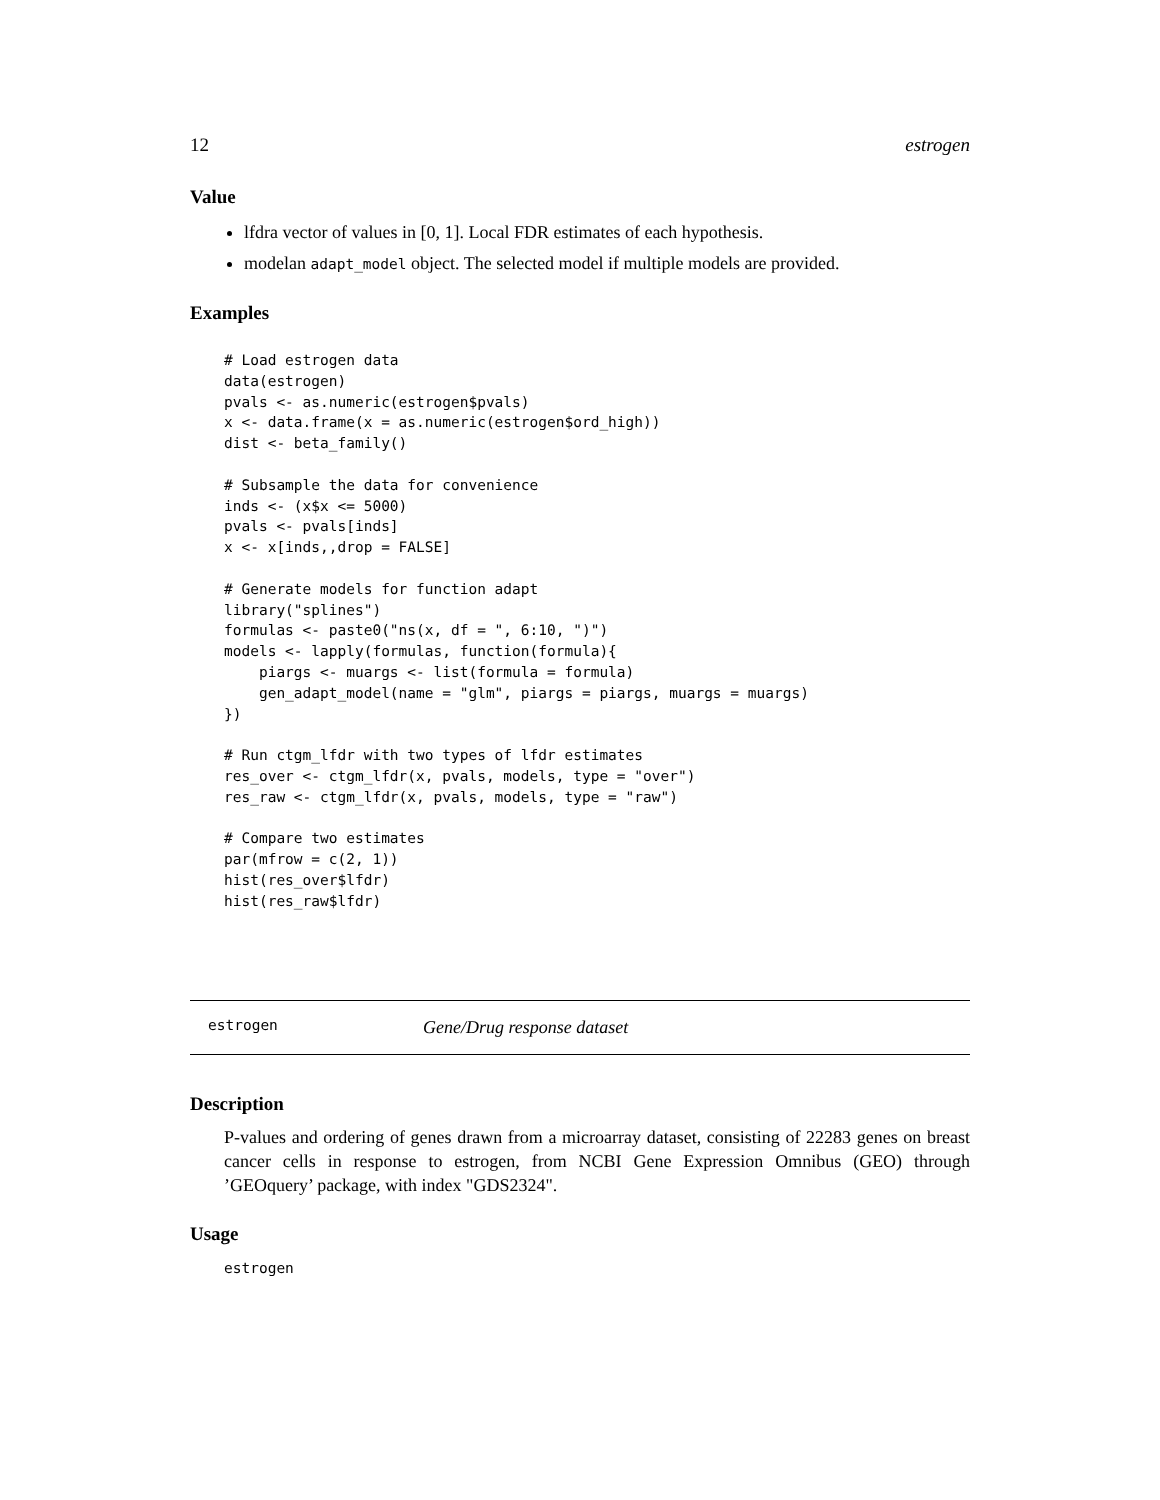12 estrogen
Value
lfdra vector of values in [0, 1]. Local FDR estimates of each hypothesis.
modelan adapt_model object. The selected model if multiple models are provided.
Examples
# Load estrogen data
data(estrogen)
pvals <- as.numeric(estrogen$pvals)
x <- data.frame(x = as.numeric(estrogen$ord_high))
dist <- beta_family()

# Subsample the data for convenience
inds <- (x$x <= 5000)
pvals <- pvals[inds]
x <- x[inds,,drop = FALSE]

# Generate models for function adapt
library("splines")
formulas <- paste0("ns(x, df = ", 6:10, ")")
models <- lapply(formulas, function(formula){
    piargs <- muargs <- list(formula = formula)
    gen_adapt_model(name = "glm", piargs = piargs, muargs = muargs)
})

# Run ctgm_lfdr with two types of lfdr estimates
res_over <- ctgm_lfdr(x, pvals, models, type = "over")
res_raw <- ctgm_lfdr(x, pvals, models, type = "raw")

# Compare two estimates
par(mfrow = c(2, 1))
hist(res_over$lfdr)
hist(res_raw$lfdr)
estrogen Gene/Drug response dataset
Description
P-values and ordering of genes drawn from a microarray dataset, consisting of 22283 genes on breast cancer cells in response to estrogen, from NCBI Gene Expression Omnibus (GEO) through ’GEOquery’ package, with index "GDS2324".
Usage
estrogen